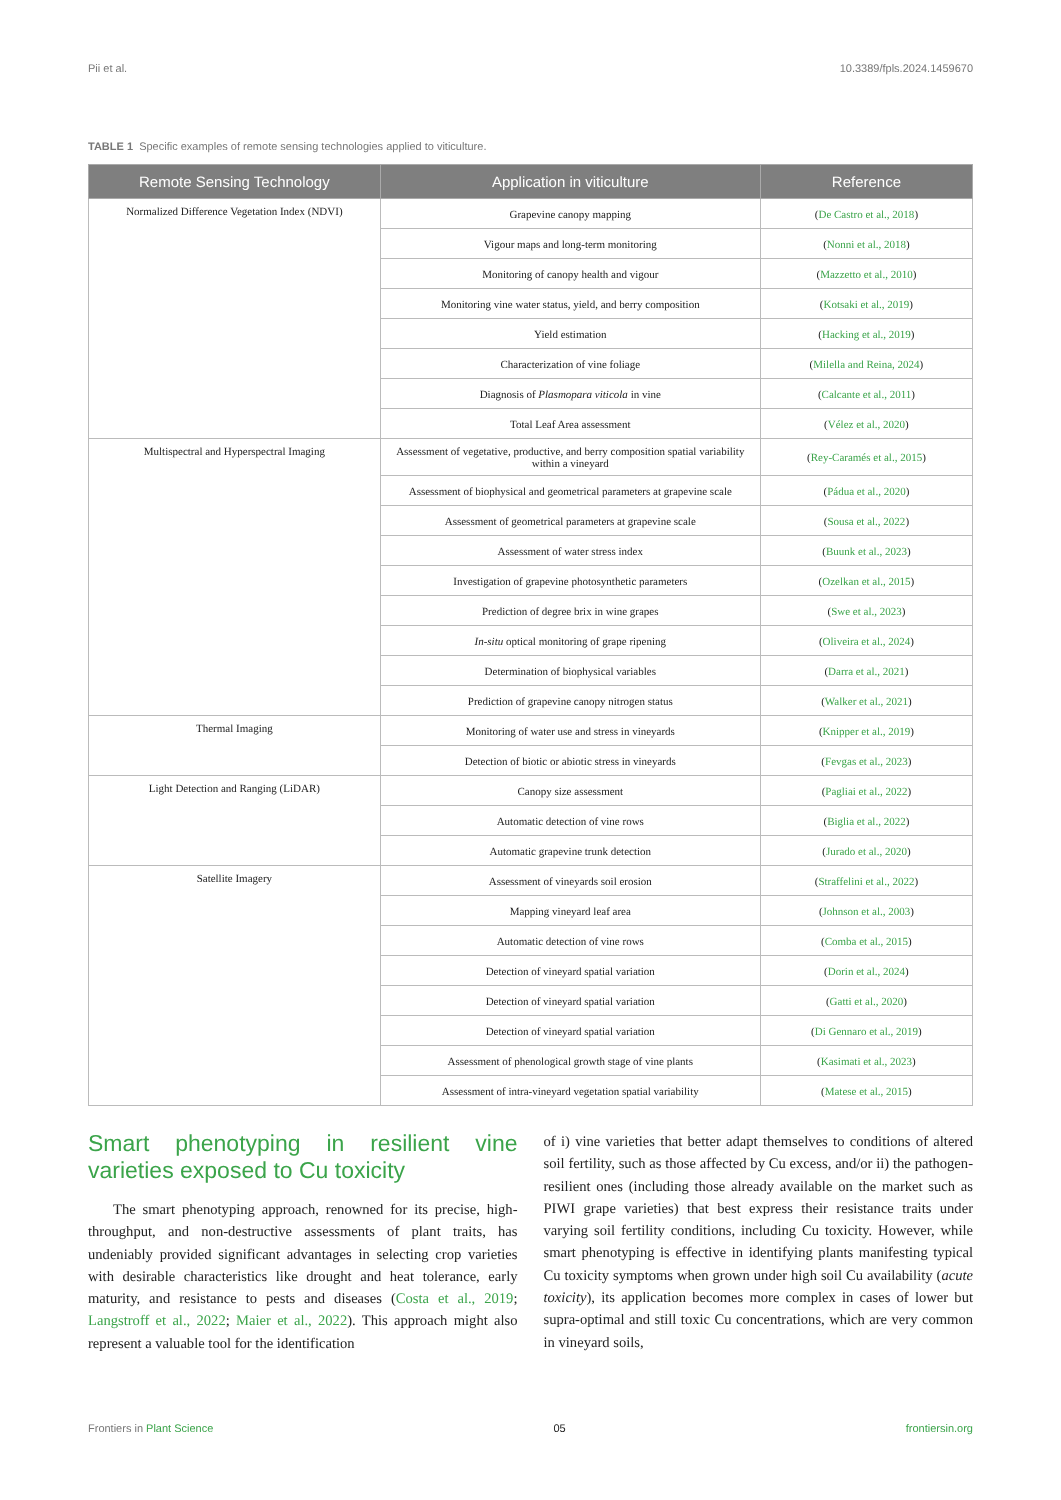Pii et al. 10.3389/fpls.2024.1459670
TABLE 1 Specific examples of remote sensing technologies applied to viticulture.
| Remote Sensing Technology | Application in viticulture | Reference |
| --- | --- | --- |
| Normalized Difference Vegetation Index (NDVI) | Grapevine canopy mapping | ( De Castro et al., 2018 ) |
| | Vigour maps and long-term monitoring | ( Nonni et al., 2018 ) |
| | Monitoring of canopy health and vigour | ( Mazzetto et al., 2010 ) |
| | Monitoring vine water status, yield, and berry composition | ( Kotsaki et al., 2019 ) |
| | Yield estimation | ( Hacking et al., 2019 ) |
| | Characterization of vine foliage | ( Milella and Reina, 2024 ) |
| | Diagnosis of Plasmopara viticola in vine | ( Calcante et al., 2011 ) |
| | Total Leaf Area assessment | ( Vélez et al., 2020 ) |
| Multispectral and Hyperspectral Imaging | Assessment of vegetative, productive, and berry composition spatial variability within a vineyard | ( Rey-Caramés et al., 2015 ) |
| | Assessment of biophysical and geometrical parameters at grapevine scale | ( Pádua et al., 2020 ) |
| | Assessment of geometrical parameters at grapevine scale | ( Sousa et al., 2022 ) |
| | Assessment of water stress index | ( Buunk et al., 2023 ) |
| | Investigation of grapevine photosynthetic parameters | ( Ozelkan et al., 2015 ) |
| | Prediction of degree brix in wine grapes | ( Swe et al., 2023 ) |
| | In-situ optical monitoring of grape ripening | ( Oliveira et al., 2024 ) |
| | Determination of biophysical variables | ( Darra et al., 2021 ) |
| | Prediction of grapevine canopy nitrogen status | ( Walker et al., 2021 ) |
| Thermal Imaging | Monitoring of water use and stress in vineyards | ( Knipper et al., 2019 ) |
| | Detection of biotic or abiotic stress in vineyards | ( Fevgas et al., 2023 ) |
| Light Detection and Ranging (LiDAR) | Canopy size assessment | ( Pagliai et al., 2022 ) |
| | Automatic detection of vine rows | ( Biglia et al., 2022 ) |
| | Automatic grapevine trunk detection | ( Jurado et al., 2020 ) |
| Satellite Imagery | Assessment of vineyards soil erosion | ( Straffelini et al., 2022 ) |
| | Mapping vineyard leaf area | ( Johnson et al., 2003 ) |
| | Automatic detection of vine rows | ( Comba et al., 2015 ) |
| | Detection of vineyard spatial variation | ( Dorin et al., 2024 ) |
| | Detection of vineyard spatial variation | ( Gatti et al., 2020 ) |
| | Detection of vineyard spatial variation | ( Di Gennaro et al., 2019 ) |
| | Assessment of phenological growth stage of vine plants | ( Kasimati et al., 2023 ) |
| | Assessment of intra-vineyard vegetation spatial variability | ( Matese et al., 2015 ) |
Smart phenotyping in resilient vine varieties exposed to Cu toxicity
The smart phenotyping approach, renowned for its precise, high-throughput, and non-destructive assessments of plant traits, has undeniably provided significant advantages in selecting crop varieties with desirable characteristics like drought and heat tolerance, early maturity, and resistance to pests and diseases (Costa et al., 2019; Langstroff et al., 2022; Maier et al., 2022). This approach might also represent a valuable tool for the identification
of i) vine varieties that better adapt themselves to conditions of altered soil fertility, such as those affected by Cu excess, and/or ii) the pathogen-resilient ones (including those already available on the market such as PIWI grape varieties) that best express their resistance traits under varying soil fertility conditions, including Cu toxicity. However, while smart phenotyping is effective in identifying plants manifesting typical Cu toxicity symptoms when grown under high soil Cu availability (acute toxicity), its application becomes more complex in cases of lower but supra-optimal and still toxic Cu concentrations, which are very common in vineyard soils,
Frontiers in Plant Science 05 frontiersin.org